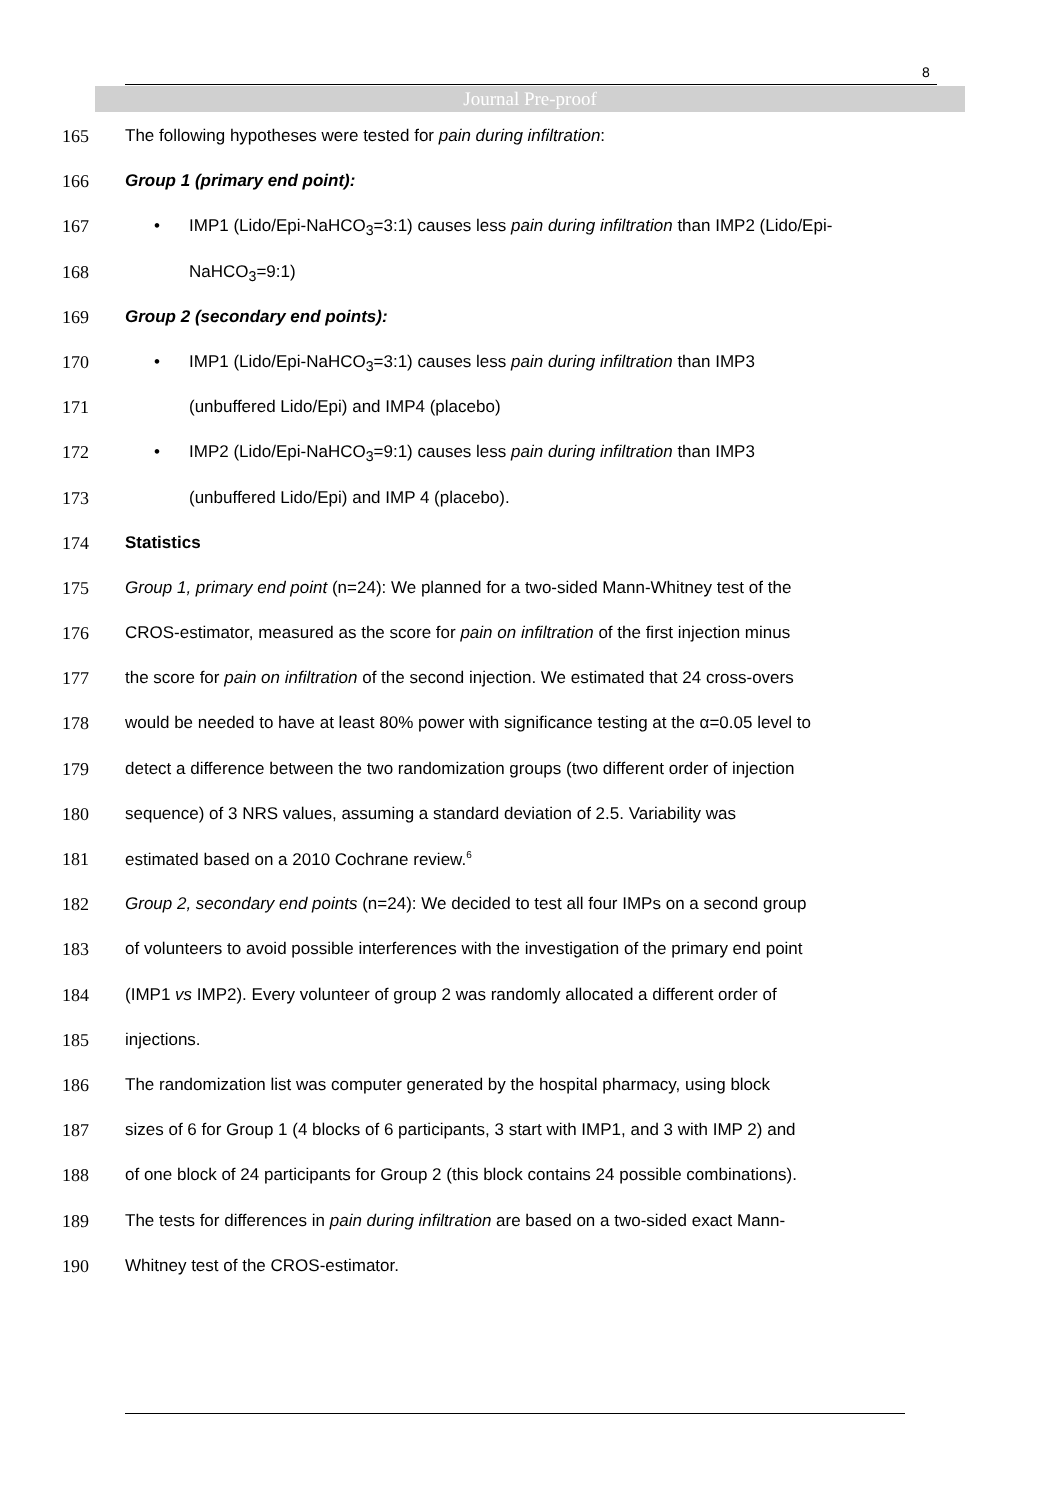8
Journal Pre-proof
165 The following hypotheses were tested for pain during infiltration:
166 Group 1 (primary end point):
167 • IMP1 (Lido/Epi-NaHCO<sub>3</sub>=3:1) causes less pain during infiltration than IMP2 (Lido/Epi-
168 NaHCO<sub>3</sub>=9:1)
169 Group 2 (secondary end points):
170 • IMP1 (Lido/Epi-NaHCO<sub>3</sub>=3:1) causes less pain during infiltration than IMP3
171 (unbuffered Lido/Epi) and IMP4 (placebo)
172 • IMP2 (Lido/Epi-NaHCO<sub>3</sub>=9:1) causes less pain during infiltration than IMP3
173 (unbuffered Lido/Epi) and IMP 4 (placebo).
174 Statistics
175 Group 1, primary end point (n=24): We planned for a two-sided Mann-Whitney test of the
176 CROS-estimator, measured as the score for pain on infiltration of the first injection minus
177 the score for pain on infiltration of the second injection. We estimated that 24 cross-overs
178 would be needed to have at least 80% power with significance testing at the α=0.05 level to
179 detect a difference between the two randomization groups (two different order of injection
180 sequence) of 3 NRS values, assuming a standard deviation of 2.5. Variability was
181 estimated based on a 2010 Cochrane review.<sup>6</sup>
182 Group 2, secondary end points (n=24): We decided to test all four IMPs on a second group
183 of volunteers to avoid possible interferences with the investigation of the primary end point
184 (IMP1 vs IMP2). Every volunteer of group 2 was randomly allocated a different order of
185 injections.
186 The randomization list was computer generated by the hospital pharmacy, using block
187 sizes of 6 for Group 1 (4 blocks of 6 participants, 3 start with IMP1, and 3 with IMP 2) and
188 of one block of 24 participants for Group 2 (this block contains 24 possible combinations).
189 The tests for differences in pain during infiltration are based on a two-sided exact Mann-
190 Whitney test of the CROS-estimator.